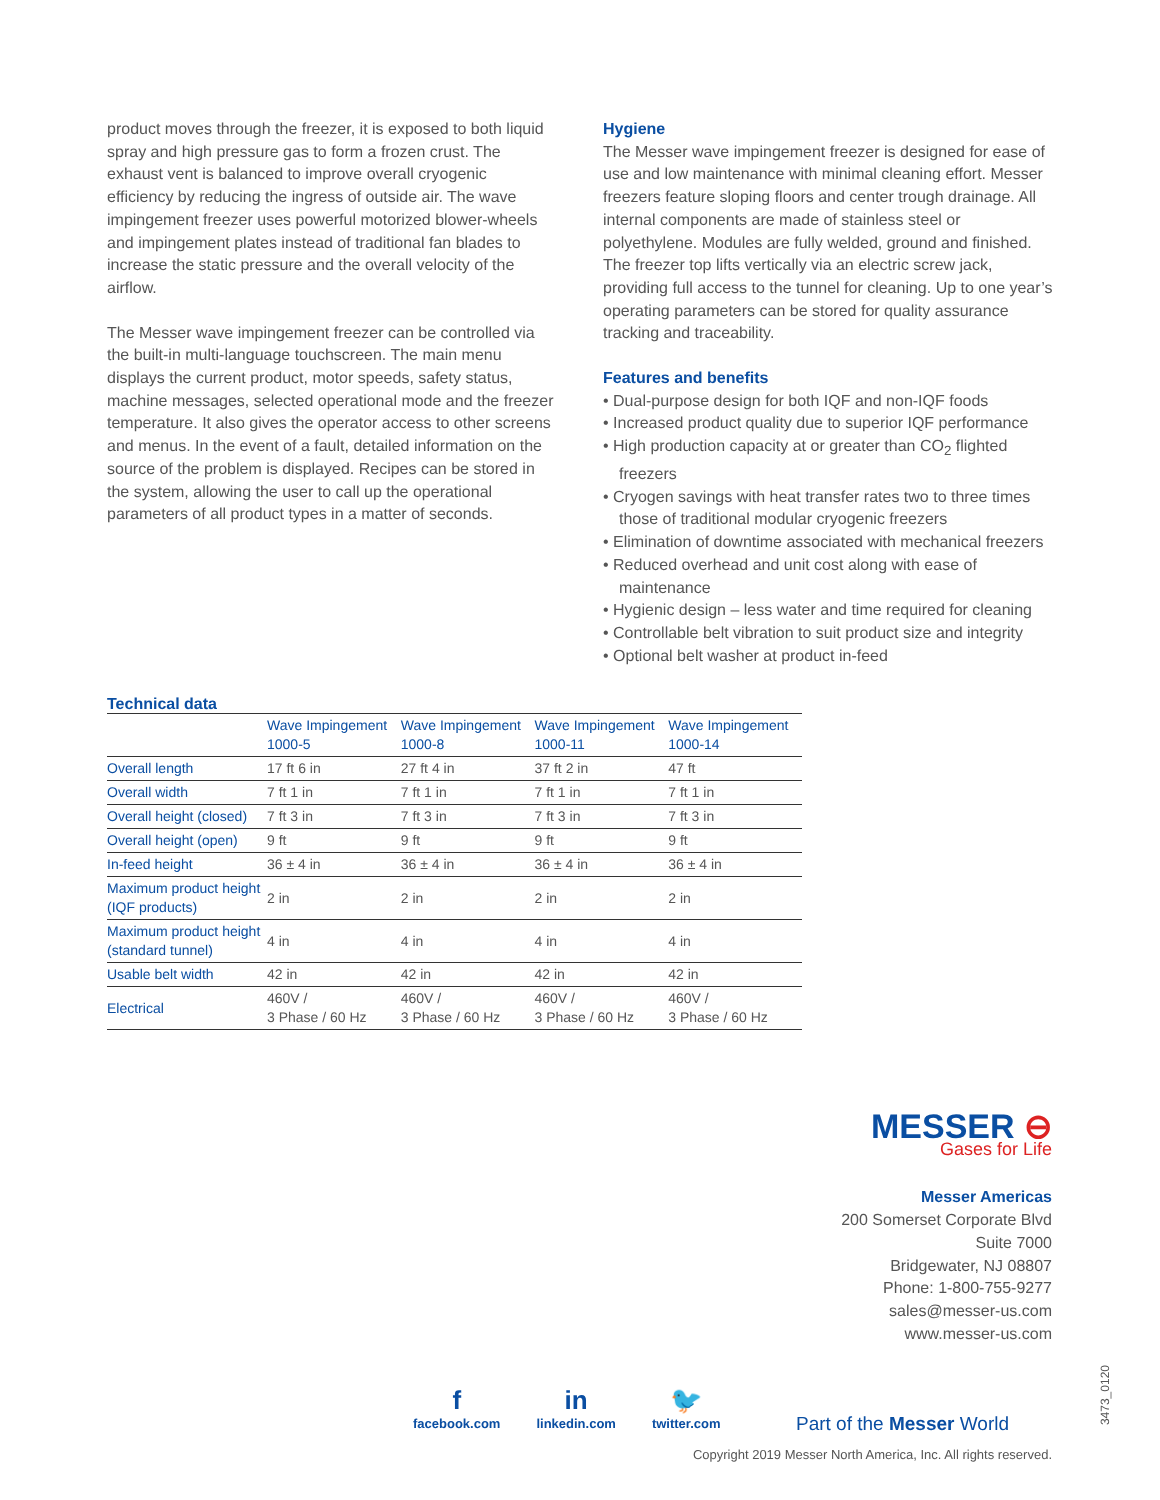product moves through the freezer, it is exposed to both liquid spray and high pressure gas to form a frozen crust. The exhaust vent is balanced to improve overall cryogenic efficiency by reducing the ingress of outside air. The wave impingement freezer uses powerful motorized blower-wheels and impingement plates instead of traditional fan blades to increase the static pressure and the overall velocity of the airflow.
The Messer wave impingement freezer can be controlled via the built-in multi-language touchscreen. The main menu displays the current product, motor speeds, safety status, machine messages, selected operational mode and the freezer temperature. It also gives the operator access to other screens and menus. In the event of a fault, detailed information on the source of the problem is displayed. Recipes can be stored in the system, allowing the user to call up the operational parameters of all product types in a matter of seconds.
Hygiene
The Messer wave impingement freezer is designed for ease of use and low maintenance with minimal cleaning effort. Messer freezers feature sloping floors and center trough drainage. All internal components are made of stainless steel or polyethylene. Modules are fully welded, ground and finished. The freezer top lifts vertically via an electric screw jack, providing full access to the tunnel for cleaning. Up to one year’s operating parameters can be stored for quality assurance tracking and traceability.
Features and benefits
• Dual-purpose design for both IQF and non-IQF foods
• Increased product quality due to superior IQF performance
• High production capacity at or greater than CO<sub>2</sub> flighted freezers
• Cryogen savings with heat transfer rates two to three times those of traditional modular cryogenic freezers
• Elimination of downtime associated with mechanical freezers
• Reduced overhead and unit cost along with ease of maintenance
• Hygienic design – less water and time required for cleaning
• Controllable belt vibration to suit product size and integrity
• Optional belt washer at product in-feed
Technical data
| | Wave Impingement 1000-5 | Wave Impingement 1000-8 | Wave Impingement 1000-11 | Wave Impingement 1000-14 |
| --- | --- | --- | --- | --- |
| Overall length | 17 ft 6 in | 27 ft 4 in | 37 ft 2 in | 47 ft |
| Overall width | 7 ft 1 in | 7 ft 1 in | 7 ft 1 in | 7 ft 1 in |
| Overall height (closed) | 7 ft 3 in | 7 ft 3 in | 7 ft 3 in | 7 ft 3 in |
| Overall height (open) | 9 ft | 9 ft | 9 ft | 9 ft |
| In-feed height | 36 ± 4 in | 36 ± 4 in | 36 ± 4 in | 36 ± 4 in |
| Maximum product height (IQF products) | 2 in | 2 in | 2 in | 2 in |
| Maximum product height (standard tunnel) | 4 in | 4 in | 4 in | 4 in |
| Usable belt width | 42 in | 42 in | 42 in | 42 in |
| Electrical | 460V / 3 Phase / 60 Hz | 460V / 3 Phase / 60 Hz | 460V / 3 Phase / 60 Hz | 460V / 3 Phase / 60 Hz |
MESSER ⊖
Gases for Life
Messer Americas
200 Somerset Corporate Blvd
Suite 7000
Bridgewater, NJ 08807
Phone: 1-800-755-9277
sales@messer-us.com
www.messer-us.com
ffacebook.com
in
linkedin.com
🐦
twitter.com
Part of the Messer World
Copyright 2019 Messer North America, Inc. All rights reserved.
3473_0120